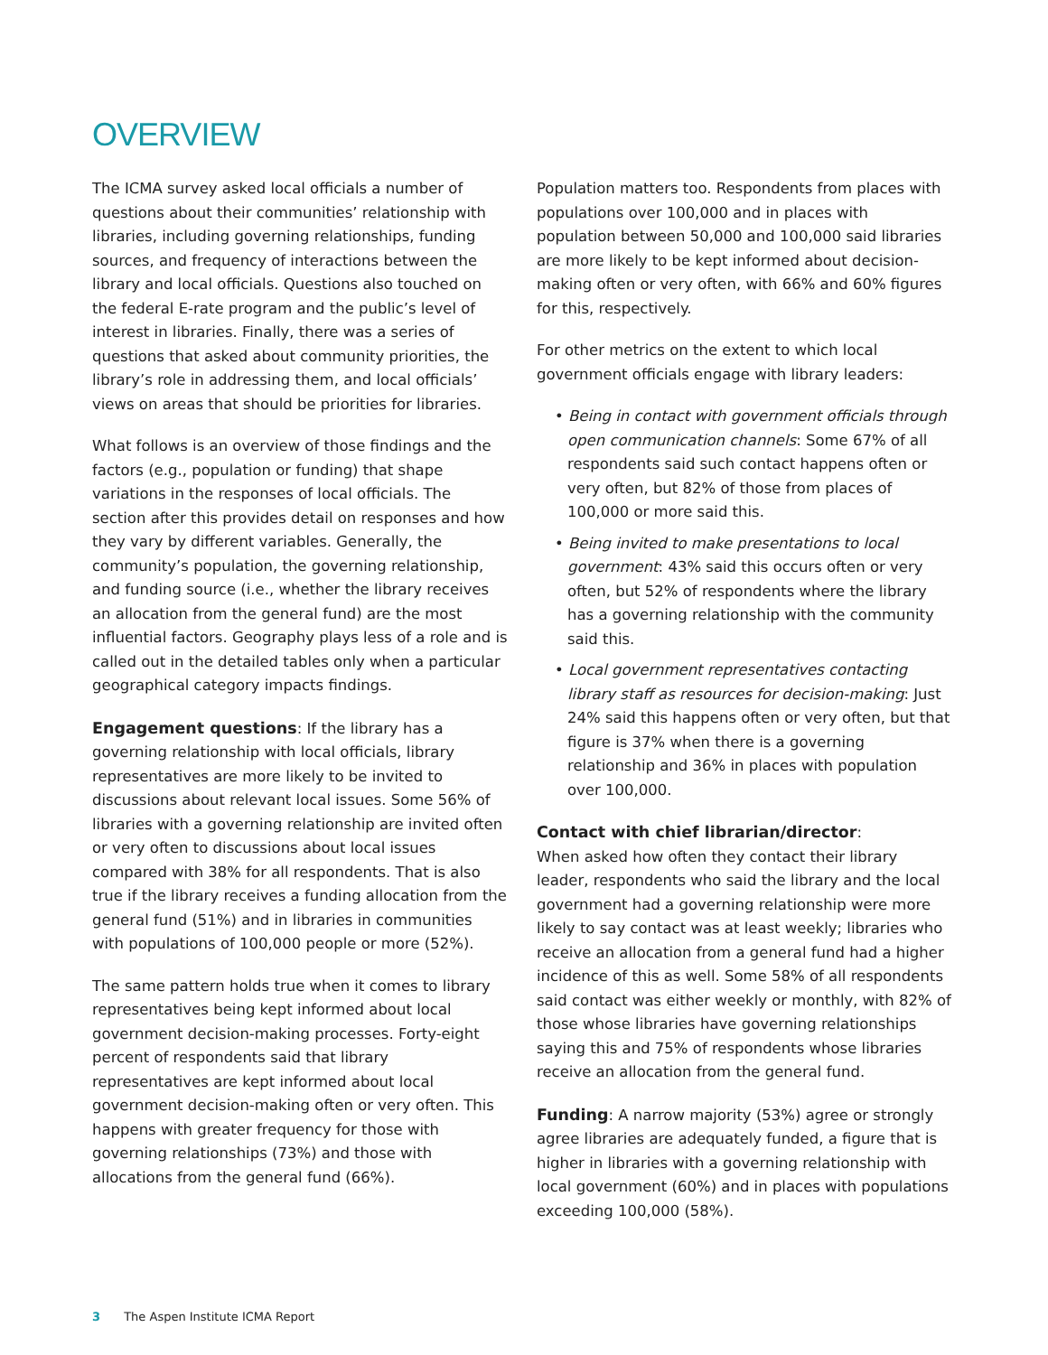OVERVIEW
The ICMA survey asked local officials a number of questions about their communities’ relationship with libraries, including governing relationships, funding sources, and frequency of interactions between the library and local officials. Questions also touched on the federal E-rate program and the public’s level of interest in libraries. Finally, there was a series of questions that asked about community priorities, the library’s role in addressing them, and local officials’ views on areas that should be priorities for libraries.
What follows is an overview of those findings and the factors (e.g., population or funding) that shape variations in the responses of local officials. The section after this provides detail on responses and how they vary by different variables. Generally, the community’s population, the governing relationship, and funding source (i.e., whether the library receives an allocation from the general fund) are the most influential factors. Geography plays less of a role and is called out in the detailed tables only when a particular geographical category impacts findings.
Engagement questions: If the library has a governing relationship with local officials, library representatives are more likely to be invited to discussions about relevant local issues. Some 56% of libraries with a governing relationship are invited often or very often to discussions about local issues compared with 38% for all respondents. That is also true if the library receives a funding allocation from the general fund (51%) and in libraries in communities with populations of 100,000 people or more (52%).
The same pattern holds true when it comes to library representatives being kept informed about local government decision-making processes. Forty-eight percent of respondents said that library representatives are kept informed about local government decision-making often or very often. This happens with greater frequency for those with governing relationships (73%) and those with allocations from the general fund (66%).
Population matters too. Respondents from places with populations over 100,000 and in places with population between 50,000 and 100,000 said libraries are more likely to be kept informed about decision-making often or very often, with 66% and 60% figures for this, respectively.
For other metrics on the extent to which local government officials engage with library leaders:
• Being in contact with government officials through open communication channels: Some 67% of all respondents said such contact happens often or very often, but 82% of those from places of 100,000 or more said this.
• Being invited to make presentations to local government: 43% said this occurs often or very often, but 52% of respondents where the library has a governing relationship with the community said this.
• Local government representatives contacting library staff as resources for decision-making: Just 24% said this happens often or very often, but that figure is 37% when there is a governing relationship and 36% in places with population over 100,000.
Contact with chief librarian/director:
When asked how often they contact their library leader, respondents who said the library and the local government had a governing relationship were more likely to say contact was at least weekly; libraries who receive an allocation from a general fund had a higher incidence of this as well. Some 58% of all respondents said contact was either weekly or monthly, with 82% of those whose libraries have governing relationships saying this and 75% of respondents whose libraries receive an allocation from the general fund.
Funding: A narrow majority (53%) agree or strongly agree libraries are adequately funded, a figure that is higher in libraries with a governing relationship with local government (60%) and in places with populations exceeding 100,000 (58%).
3 The Aspen Institute ICMA Report